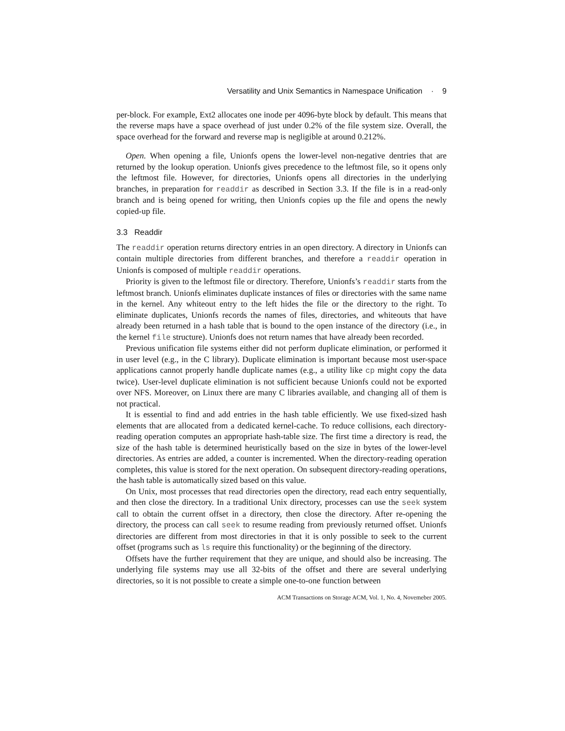Versatility and Unix Semantics in Namespace Unification · 9
per-block. For example, Ext2 allocates one inode per 4096-byte block by default. This means that the reverse maps have a space overhead of just under 0.2% of the file system size. Overall, the space overhead for the forward and reverse map is negligible at around 0.212%.
Open. When opening a file, Unionfs opens the lower-level non-negative dentries that are returned by the lookup operation. Unionfs gives precedence to the leftmost file, so it opens only the leftmost file. However, for directories, Unionfs opens all directories in the underlying branches, in preparation for readdir as described in Section 3.3. If the file is in a read-only branch and is being opened for writing, then Unionfs copies up the file and opens the newly copied-up file.
3.3 Readdir
The readdir operation returns directory entries in an open directory. A directory in Unionfs can contain multiple directories from different branches, and therefore a readdir operation in Unionfs is composed of multiple readdir operations.
Priority is given to the leftmost file or directory. Therefore, Unionfs’s readdir starts from the leftmost branch. Unionfs eliminates duplicate instances of files or directories with the same name in the kernel. Any whiteout entry to the left hides the file or the directory to the right. To eliminate duplicates, Unionfs records the names of files, directories, and whiteouts that have already been returned in a hash table that is bound to the open instance of the directory (i.e., in the kernel file structure). Unionfs does not return names that have already been recorded.
Previous unification file systems either did not perform duplicate elimination, or performed it in user level (e.g., in the C library). Duplicate elimination is important because most user-space applications cannot properly handle duplicate names (e.g., a utility like cp might copy the data twice). User-level duplicate elimination is not sufficient because Unionfs could not be exported over NFS. Moreover, on Linux there are many C libraries available, and changing all of them is not practical.
It is essential to find and add entries in the hash table efficiently. We use fixed-sized hash elements that are allocated from a dedicated kernel-cache. To reduce collisions, each directory-reading operation computes an appropriate hash-table size. The first time a directory is read, the size of the hash table is determined heuristically based on the size in bytes of the lower-level directories. As entries are added, a counter is incremented. When the directory-reading operation completes, this value is stored for the next operation. On subsequent directory-reading operations, the hash table is automatically sized based on this value.
On Unix, most processes that read directories open the directory, read each entry sequentially, and then close the directory. In a traditional Unix directory, processes can use the seek system call to obtain the current offset in a directory, then close the directory. After re-opening the directory, the process can call seek to resume reading from previously returned offset. Unionfs directories are different from most directories in that it is only possible to seek to the current offset (programs such as ls require this functionality) or the beginning of the directory.
Offsets have the further requirement that they are unique, and should also be increasing. The underlying file systems may use all 32-bits of the offset and there are several underlying directories, so it is not possible to create a simple one-to-one function between
ACM Transactions on Storage ACM, Vol. 1, No. 4, Novemeber 2005.